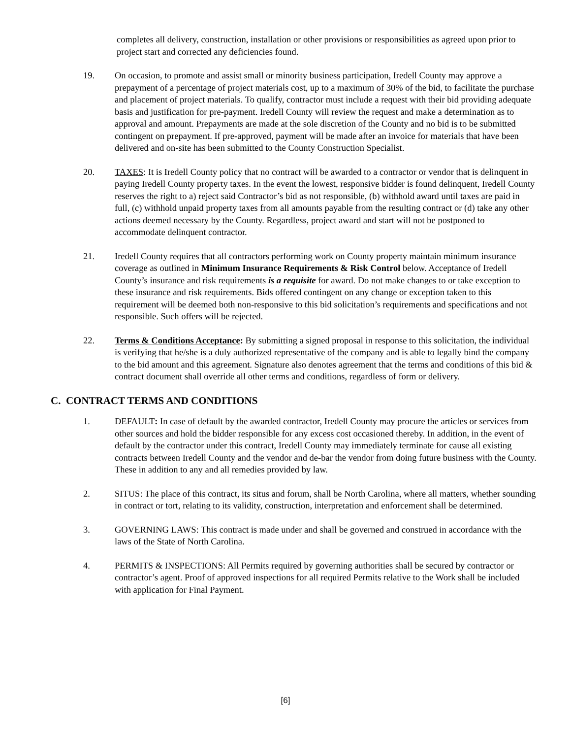completes all delivery, construction, installation or other provisions or responsibilities as agreed upon prior to project start and corrected any deficiencies found.
19. On occasion, to promote and assist small or minority business participation, Iredell County may approve a prepayment of a percentage of project materials cost, up to a maximum of 30% of the bid, to facilitate the purchase and placement of project materials. To qualify, contractor must include a request with their bid providing adequate basis and justification for pre-payment. Iredell County will review the request and make a determination as to approval and amount. Prepayments are made at the sole discretion of the County and no bid is to be submitted contingent on prepayment. If pre-approved, payment will be made after an invoice for materials that have been delivered and on-site has been submitted to the County Construction Specialist.
20. TAXES: It is Iredell County policy that no contract will be awarded to a contractor or vendor that is delinquent in paying Iredell County property taxes. In the event the lowest, responsive bidder is found delinquent, Iredell County reserves the right to a) reject said Contractor’s bid as not responsible, (b) withhold award until taxes are paid in full, (c) withhold unpaid property taxes from all amounts payable from the resulting contract or (d) take any other actions deemed necessary by the County. Regardless, project award and start will not be postponed to accommodate delinquent contractor.
21. Iredell County requires that all contractors performing work on County property maintain minimum insurance coverage as outlined in Minimum Insurance Requirements & Risk Control below. Acceptance of Iredell County’s insurance and risk requirements is a requisite for award. Do not make changes to or take exception to these insurance and risk requirements. Bids offered contingent on any change or exception taken to this requirement will be deemed both non-responsive to this bid solicitation’s requirements and specifications and not responsible. Such offers will be rejected.
22. Terms & Conditions Acceptance: By submitting a signed proposal in response to this solicitation, the individual is verifying that he/she is a duly authorized representative of the company and is able to legally bind the company to the bid amount and this agreement. Signature also denotes agreement that the terms and conditions of this bid & contract document shall override all other terms and conditions, regardless of form or delivery.
C. CONTRACT TERMS AND CONDITIONS
1. DEFAULT: In case of default by the awarded contractor, Iredell County may procure the articles or services from other sources and hold the bidder responsible for any excess cost occasioned thereby. In addition, in the event of default by the contractor under this contract, Iredell County may immediately terminate for cause all existing contracts between Iredell County and the vendor and de-bar the vendor from doing future business with the County. These in addition to any and all remedies provided by law.
2. SITUS: The place of this contract, its situs and forum, shall be North Carolina, where all matters, whether sounding in contract or tort, relating to its validity, construction, interpretation and enforcement shall be determined.
3. GOVERNING LAWS: This contract is made under and shall be governed and construed in accordance with the laws of the State of North Carolina.
4. PERMITS & INSPECTIONS: All Permits required by governing authorities shall be secured by contractor or contractor’s agent. Proof of approved inspections for all required Permits relative to the Work shall be included with application for Final Payment.
[6]